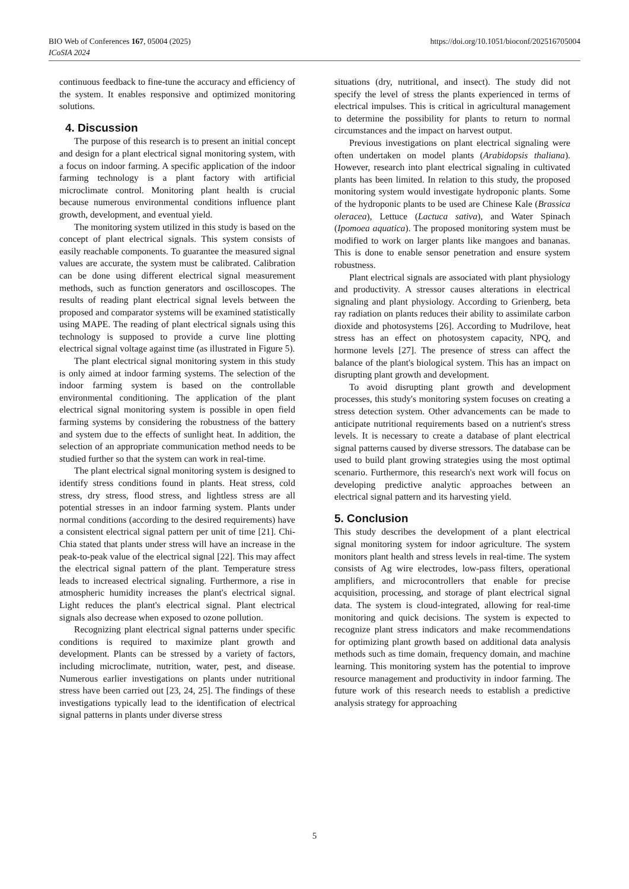https://doi.org/10.1051/bioconf/202516705004 BIO Web of Conferences 167, 05004 (2025)
ICoSIA 2024
continuous feedback to fine-tune the accuracy and efficiency of the system. It enables responsive and optimized monitoring solutions.
4. Discussion
The purpose of this research is to present an initial concept and design for a plant electrical signal monitoring system, with a focus on indoor farming. A specific application of the indoor farming technology is a plant factory with artificial microclimate control. Monitoring plant health is crucial because numerous environmental conditions influence plant growth, development, and eventual yield.
The monitoring system utilized in this study is based on the concept of plant electrical signals. This system consists of easily reachable components. To guarantee the measured signal values are accurate, the system must be calibrated. Calibration can be done using different electrical signal measurement methods, such as function generators and oscilloscopes. The results of reading plant electrical signal levels between the proposed and comparator systems will be examined statistically using MAPE. The reading of plant electrical signals using this technology is supposed to provide a curve line plotting electrical signal voltage against time (as illustrated in Figure 5).
The plant electrical signal monitoring system in this study is only aimed at indoor farming systems. The selection of the indoor farming system is based on the controllable environmental conditioning. The application of the plant electrical signal monitoring system is possible in open field farming systems by considering the robustness of the battery and system due to the effects of sunlight heat. In addition, the selection of an appropriate communication method needs to be studied further so that the system can work in real-time.
The plant electrical signal monitoring system is designed to identify stress conditions found in plants. Heat stress, cold stress, dry stress, flood stress, and lightless stress are all potential stresses in an indoor farming system. Plants under normal conditions (according to the desired requirements) have a consistent electrical signal pattern per unit of time [21]. Chi-Chia stated that plants under stress will have an increase in the peak-to-peak value of the electrical signal [22]. This may affect the electrical signal pattern of the plant. Temperature stress leads to increased electrical signaling. Furthermore, a rise in atmospheric humidity increases the plant's electrical signal. Light reduces the plant's electrical signal. Plant electrical signals also decrease when exposed to ozone pollution.
Recognizing plant electrical signal patterns under specific conditions is required to maximize plant growth and development. Plants can be stressed by a variety of factors, including microclimate, nutrition, water, pest, and disease. Numerous earlier investigations on plants under nutritional stress have been carried out [23, 24, 25]. The findings of these investigations typically lead to the identification of electrical signal patterns in plants under diverse stress
situations (dry, nutritional, and insect). The study did not specify the level of stress the plants experienced in terms of electrical impulses. This is critical in agricultural management to determine the possibility for plants to return to normal circumstances and the impact on harvest output.
Previous investigations on plant electrical signaling were often undertaken on model plants (Arabidopsis thaliana). However, research into plant electrical signaling in cultivated plants has been limited. In relation to this study, the proposed monitoring system would investigate hydroponic plants. Some of the hydroponic plants to be used are Chinese Kale (Brassica oleracea), Lettuce (Lactuca sativa), and Water Spinach (Ipomoea aquatica). The proposed monitoring system must be modified to work on larger plants like mangoes and bananas. This is done to enable sensor penetration and ensure system robustness.
Plant electrical signals are associated with plant physiology and productivity. A stressor causes alterations in electrical signaling and plant physiology. According to Grienberg, beta ray radiation on plants reduces their ability to assimilate carbon dioxide and photosystems [26]. According to Mudrilove, heat stress has an effect on photosystem capacity, NPQ, and hormone levels [27]. The presence of stress can affect the balance of the plant's biological system. This has an impact on disrupting plant growth and development.
To avoid disrupting plant growth and development processes, this study's monitoring system focuses on creating a stress detection system. Other advancements can be made to anticipate nutritional requirements based on a nutrient's stress levels. It is necessary to create a database of plant electrical signal patterns caused by diverse stressors. The database can be used to build plant growing strategies using the most optimal scenario. Furthermore, this research's next work will focus on developing predictive analytic approaches between an electrical signal pattern and its harvesting yield.
5. Conclusion
This study describes the development of a plant electrical signal monitoring system for indoor agriculture. The system monitors plant health and stress levels in real-time. The system consists of Ag wire electrodes, low-pass filters, operational amplifiers, and microcontrollers that enable for precise acquisition, processing, and storage of plant electrical signal data. The system is cloud-integrated, allowing for real-time monitoring and quick decisions. The system is expected to recognize plant stress indicators and make recommendations for optimizing plant growth based on additional data analysis methods such as time domain, frequency domain, and machine learning. This monitoring system has the potential to improve resource management and productivity in indoor farming. The future work of this research needs to establish a predictive analysis strategy for approaching
5